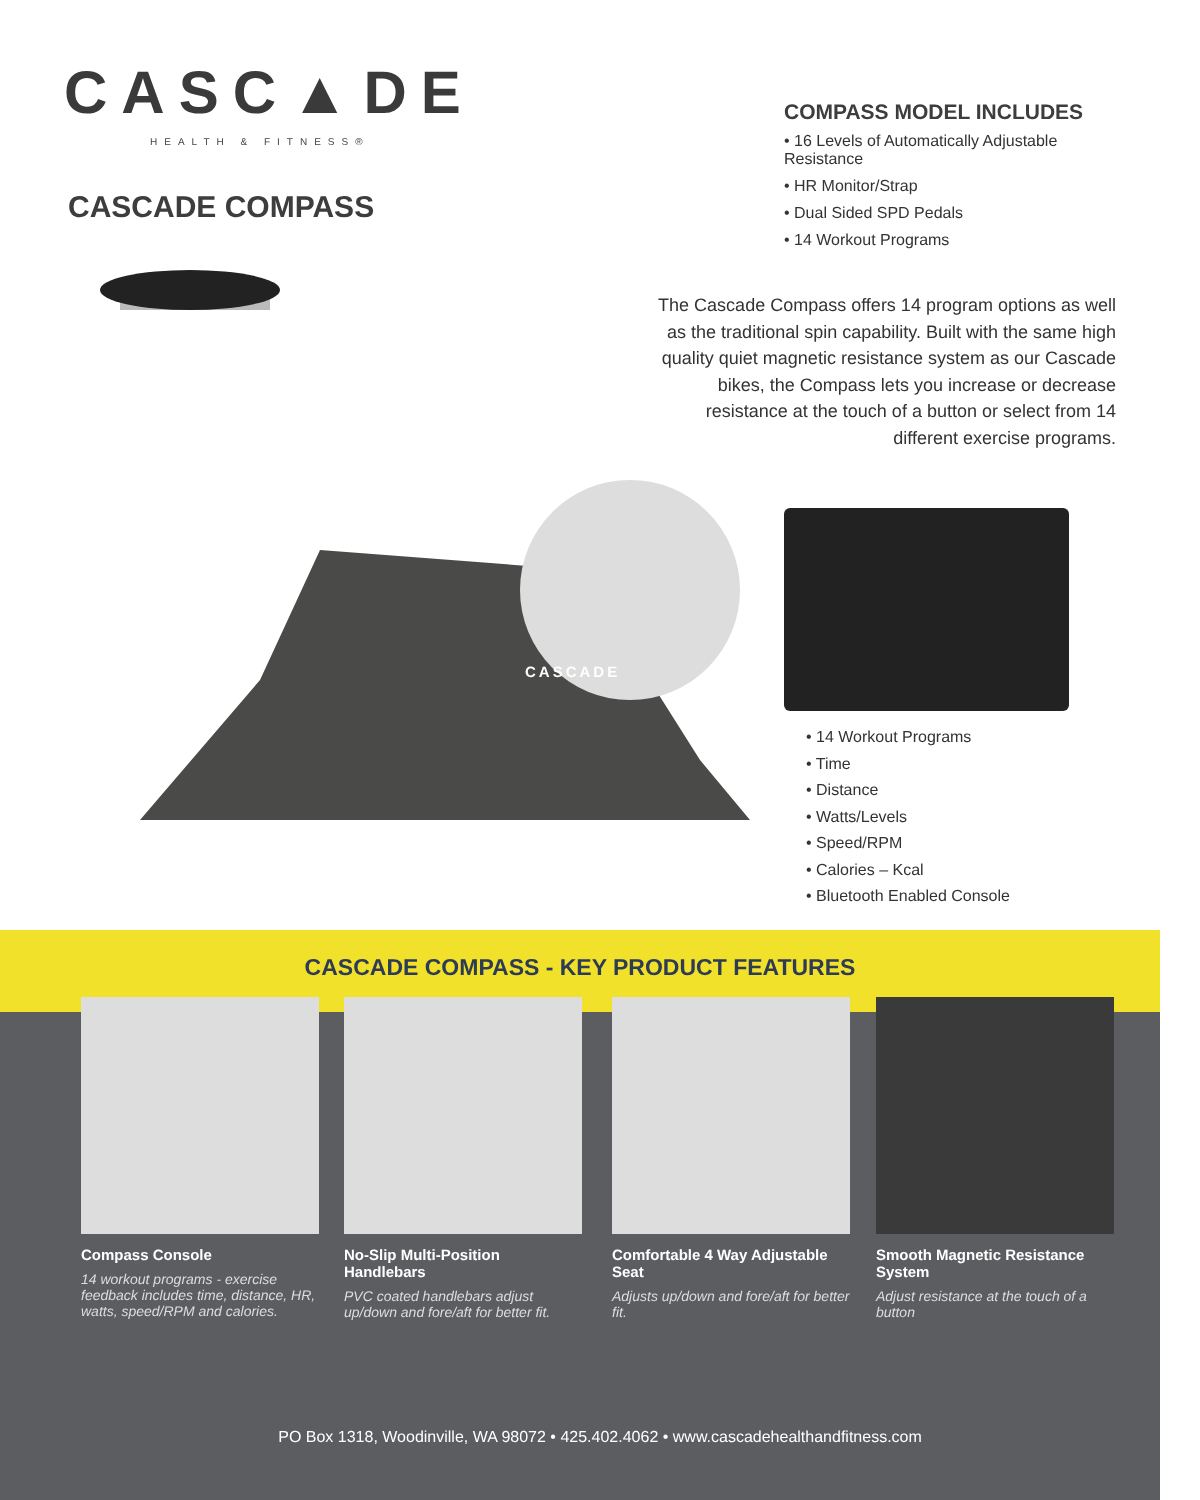CASC▲DE
HEALTH & FITNESS®
CASCADE COMPASS
CASCADE
COMPASS MODEL INCLUDES
• 16 Levels of Automatically Adjustable Resistance
• HR Monitor/Strap
• Dual Sided SPD Pedals
• 14 Workout Programs
The Cascade Compass offers 14 program options as well as the traditional spin capability. Built with the same high quality quiet magnetic resistance system as our Cascade bikes, the Compass lets you increase or decrease resistance at the touch of a button or select from 14 different exercise programs.
• 14 Workout Programs
• Time
• Distance
• Watts/Levels
• Speed/RPM
• Calories – Kcal
• Bluetooth Enabled Console
CASCADE COMPASS - KEY PRODUCT FEATURES
Compass Console
14 workout programs - exercise feedback includes time, distance, HR, watts, speed/RPM and calories.
No-Slip Multi-Position Handlebars
PVC coated handlebars adjust up/down and fore/aft for better fit.
Comfortable 4 Way Adjustable Seat
Adjusts up/down and fore/aft for better fit.
Smooth Magnetic Resistance System
Adjust resistance at the touch of a button
PO Box 1318, Woodinville, WA 98072 • 425.402.4062 • www.cascadehealthandfitness.com